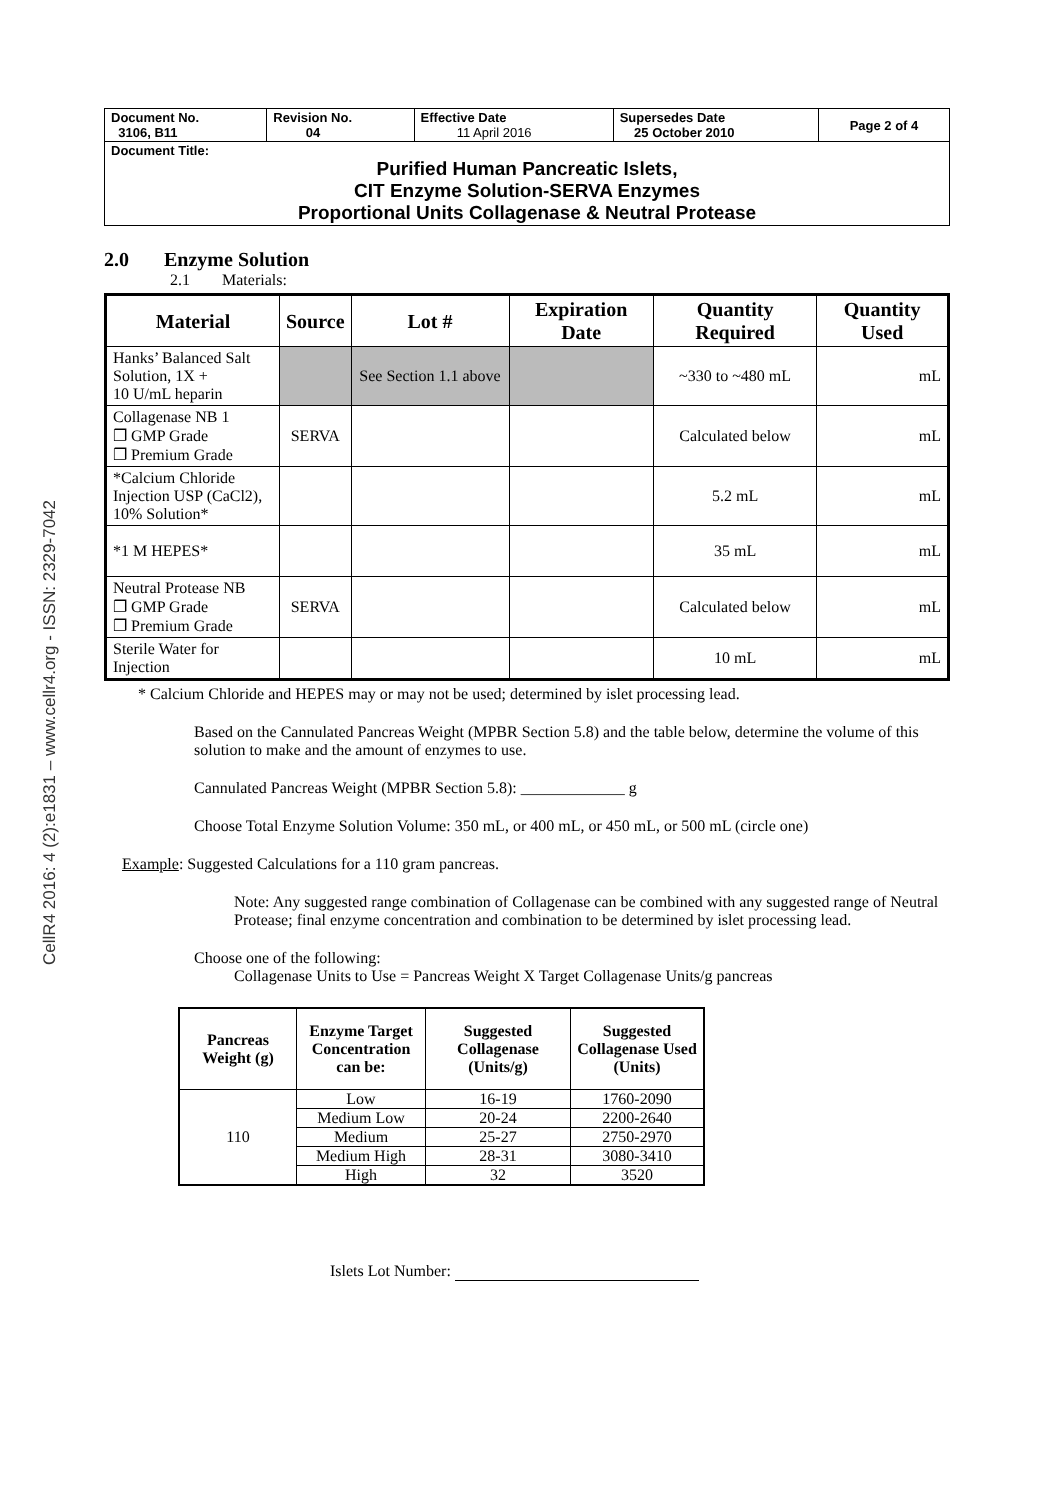CellR4 2016: 4 (2):e1831 – www.cellr4.org - ISSN: 2329-7042
| Document No. 3106, B11 | Revision No. 04 | Effective Date 11 April 2016 | Supersedes Date 25 October 2010 | Page 2 of 4 |
| Document Title: Purified Human Pancreatic Islets, CIT Enzyme Solution-SERVA Enzymes Proportional Units Collagenase & Neutral Protease | | | | |
2.0 Enzyme Solution
2.1 Materials:
| Material | Source | Lot # | Expiration Date | Quantity Required | Quantity Used |
| --- | --- | --- | --- | --- | --- |
| Hanks’ Balanced Salt Solution, 1X + 10 U/mL heparin | | See Section 1.1 above | | ~330 to ~480 mL | mL |
| Collagenase NB 1 ❐ GMP Grade ❐ Premium Grade | SERVA | | | Calculated below | mL |
| *Calcium Chloride Injection USP (CaCl2), 10% Solution* | | | | 5.2 mL | mL |
| *1 M HEPES* | | | | 35 mL | mL |
| Neutral Protease NB ❐ GMP Grade ❐ Premium Grade | SERVA | | | Calculated below | mL |
| Sterile Water for Injection | | | | 10 mL | mL |
* Calcium Chloride and HEPES may or may not be used; determined by islet processing lead.
Based on the Cannulated Pancreas Weight (MPBR Section 5.8) and the table below, determine the volume of this solution to make and the amount of enzymes to use.
Cannulated Pancreas Weight (MPBR Section 5.8): _____________ g
Choose Total Enzyme Solution Volume: 350 mL, or 400 mL, or 450 mL, or 500 mL (circle one)
Example: Suggested Calculations for a 110 gram pancreas.
Note: Any suggested range combination of Collagenase can be combined with any suggested range of Neutral Protease; final enzyme concentration and combination to be determined by islet processing lead.
Choose one of the following:
Collagenase Units to Use = Pancreas Weight X Target Collagenase Units/g pancreas
| Pancreas Weight (g) | Enzyme Target Concentration can be: | Suggested Collagenase (Units/g) | Suggested Collagenase Used (Units) |
| --- | --- | --- | --- |
| 110 | Low | 16-19 | 1760-2090 |
| | Medium Low | 20-24 | 2200-2640 |
| | Medium | 25-27 | 2750-2970 |
| | Medium High | 28-31 | 3080-3410 |
| | High | 32 | 3520 |
Islets Lot Number: